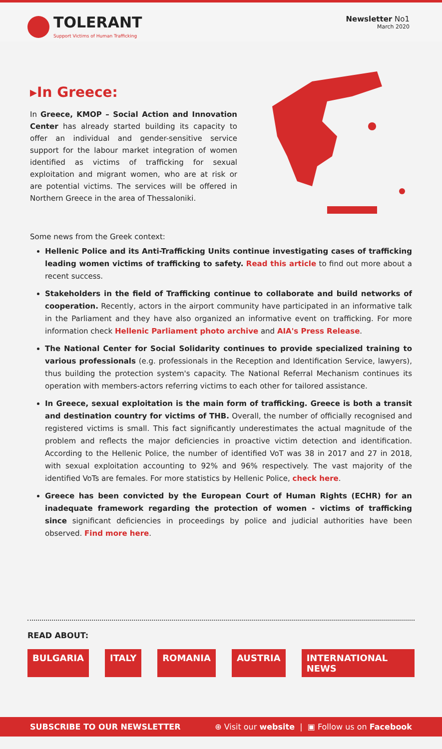TOLERANT
Support Victims of Human Trafficking
Newsletter No1
March 2020
▸In Greece:
In Greece, KMOP – Social Action and Innovation Center has already started building its capacity to offer an individual and gender-sensitive service support for the labour market integration of women identified as victims of trafficking for sexual exploitation and migrant women, who are at risk or are potential victims. The services will be offered in Northern Greece in the area of Thessaloniki.
Some news from the Greek context:
Hellenic Police and its Anti-Trafficking Units continue investigating cases of trafficking leading women victims of trafficking to safety. Read this article to find out more about a recent success.
Stakeholders in the field of Trafficking continue to collaborate and build networks of cooperation. Recently, actors in the airport community have participated in an informative talk in the Parliament and they have also organized an informative event on trafficking. For more information check Hellenic Parliament photo archive and AIA's Press Release.
The National Center for Social Solidarity continues to provide specialized training to various professionals (e.g. professionals in the Reception and Identification Service, lawyers), thus building the protection system's capacity. The National Referral Mechanism continues its operation with members-actors referring victims to each other for tailored assistance.
In Greece, sexual exploitation is the main form of trafficking. Greece is both a transit and destination country for victims of THB. Overall, the number of officially recognised and registered victims is small. This fact significantly underestimates the actual magnitude of the problem and reflects the major deficiencies in proactive victim detection and identification. According to the Hellenic Police, the number of identified VoT was 38 in 2017 and 27 in 2018, with sexual exploitation accounting to 92% and 96% respectively. The vast majority of the identified VoTs are females. For more statistics by Hellenic Police, check here.
Greece has been convicted by the European Court of Human Rights (ECHR) for an inadequate framework regarding the protection of women - victims of trafficking since significant deficiencies in proceedings by police and judicial authorities have been observed. Find more here.
READ ABOUT:
BULGARIA ITALY ROMANIA AUSTRIA INTERNATIONAL NEWS
SUBSCRIBE TO OUR NEWSLETTER ⊕ Visit our website | ▣ Follow us on Facebook